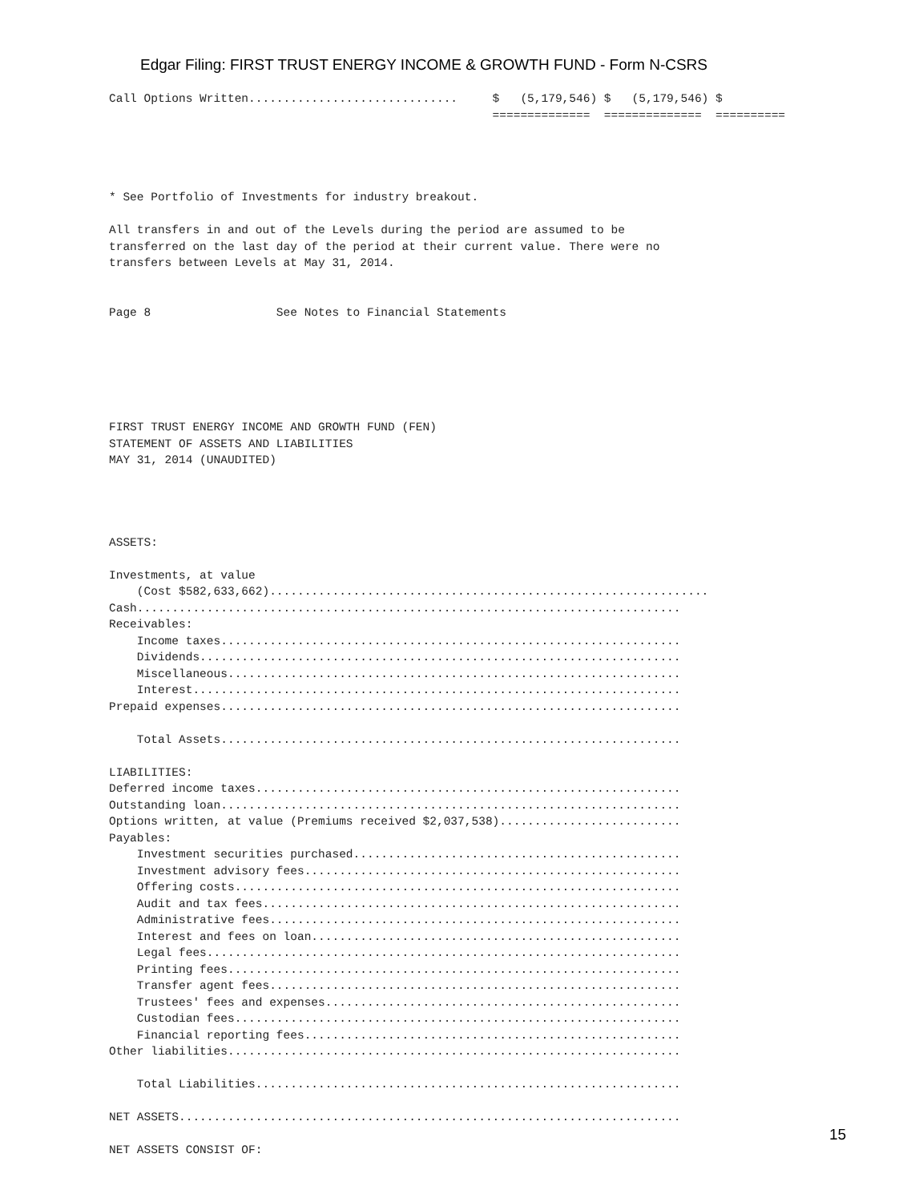Edgar Filing: FIRST TRUST ENERGY INCOME & GROWTH FUND - Form N-CSRS
Call Options Written..............................     $   (5,179,546) $   (5,179,546) $
                                                       ==============  ==============  ==========




* See Portfolio of Investments for industry breakout.

All transfers in and out of the Levels during the period are assumed to be
transferred on the last day of the period at their current value. There were no
transfers between Levels at May 31, 2014.


Page 8                  See Notes to Financial Statements






FIRST TRUST ENERGY INCOME AND GROWTH FUND (FEN)
STATEMENT OF ASSETS AND LIABILITIES
MAY 31, 2014 (UNAUDITED)




ASSETS:

Investments, at value
    (Cost $582,633,662)...............................................................
Cash..............................................................................
Receivables:
    Income taxes..................................................................
    Dividends.....................................................................
    Miscellaneous.................................................................
    Interest......................................................................
Prepaid expenses..................................................................

    Total Assets..................................................................

LIABILITIES:
Deferred income taxes.............................................................
Outstanding loan..................................................................
Options written, at value (Premiums received $2,037,538)..........................
Payables:
    Investment securities purchased...............................................
    Investment advisory fees......................................................
    Offering costs................................................................
    Audit and tax fees............................................................
    Administrative fees...........................................................
    Interest and fees on loan.....................................................
    Legal fees....................................................................
    Printing fees.................................................................
    Transfer agent fees...........................................................
    Trustees' fees and expenses...................................................
    Custodian fees................................................................
    Financial reporting fees......................................................
Other liabilities.................................................................

    Total Liabilities.............................................................

NET ASSETS........................................................................

NET ASSETS CONSIST OF:
15